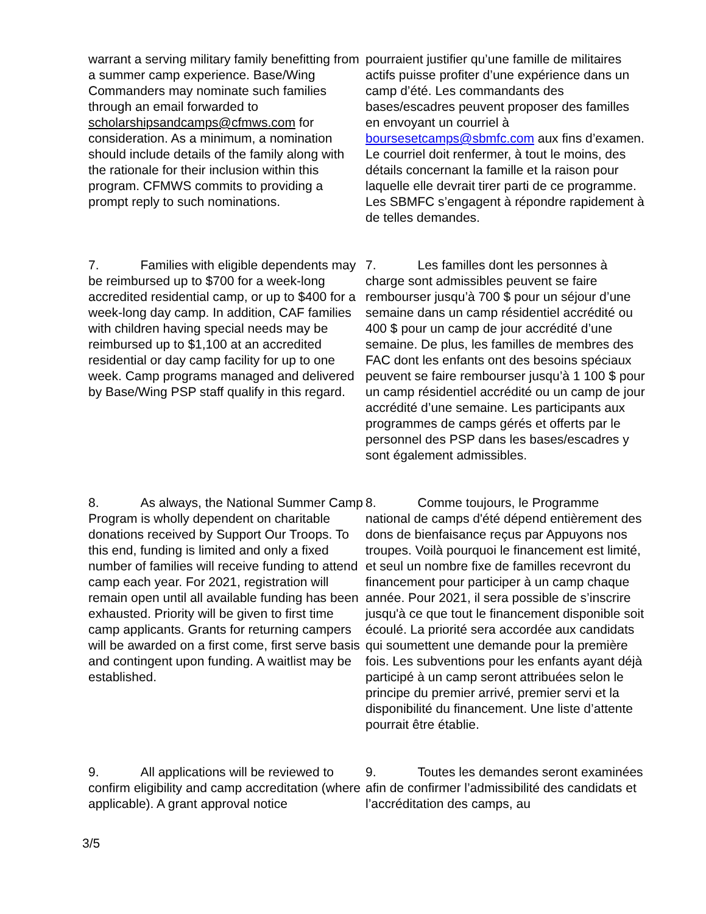warrant a serving military family benefitting from a summer camp experience. Base/Wing Commanders may nominate such families through an email forwarded to scholarshipsandcamps@cfmws.com for consideration. As a minimum, a nomination should include details of the family along with the rationale for their inclusion within this program. CFMWS commits to providing a prompt reply to such nominations.
pourraient justifier qu’une famille de militaires actifs puisse profiter d’une expérience dans un camp d’été. Les commandants des bases/escadres peuvent proposer des familles en envoyant un courriel à boursesetcamps@sbmfc.com aux fins d’examen. Le courriel doit renfermer, à tout le moins, des détails concernant la famille et la raison pour laquelle elle devrait tirer parti de ce programme. Les SBMFC s’engagent à répondre rapidement à de telles demandes.
7. Families with eligible dependents may be reimbursed up to $700 for a week-long accredited residential camp, or up to $400 for a week-long day camp. In addition, CAF families with children having special needs may be reimbursed up to $1,100 at an accredited residential or day camp facility for up to one week. Camp programs managed and delivered by Base/Wing PSP staff qualify in this regard.
7. Les familles dont les personnes à charge sont admissibles peuvent se faire rembourser jusqu’à 700 $ pour un séjour d’une semaine dans un camp résidentiel accrédité ou 400 $ pour un camp de jour accrédité d’une semaine. De plus, les familles de membres des FAC dont les enfants ont des besoins spéciaux peuvent se faire rembourser jusqu’à 1 100 $ pour un camp résidentiel accrédité ou un camp de jour accrédité d’une semaine. Les participants aux programmes de camps gérés et offerts par le personnel des PSP dans les bases/escadres y sont également admissibles.
8. As always, the National Summer Camp Program is wholly dependent on charitable donations received by Support Our Troops. To this end, funding is limited and only a fixed number of families will receive funding to attend camp each year. For 2021, registration will remain open until all available funding has been exhausted. Priority will be given to first time camp applicants. Grants for returning campers will be awarded on a first come, first serve basis and contingent upon funding. A waitlist may be established.
8. Comme toujours, le Programme national de camps d'été dépend entièrement des dons de bienfaisance reçus par Appuyons nos troupes. Voilà pourquoi le financement est limité, et seul un nombre fixe de familles recevront du financement pour participer à un camp chaque année. Pour 2021, il sera possible de s’inscrire jusqu'à ce que tout le financement disponible soit écoulé. La priorité sera accordée aux candidats qui soumettent une demande pour la première fois. Les subventions pour les enfants ayant déjà participé à un camp seront attribuées selon le principe du premier arrivé, premier servi et la disponibilité du financement. Une liste d’attente pourrait être établie.
9. All applications will be reviewed to confirm eligibility and camp accreditation (where applicable). A grant approval notice
9. Toutes les demandes seront examinées afin de confirmer l’admissibilité des candidats et l’accréditation des camps, au
3/5